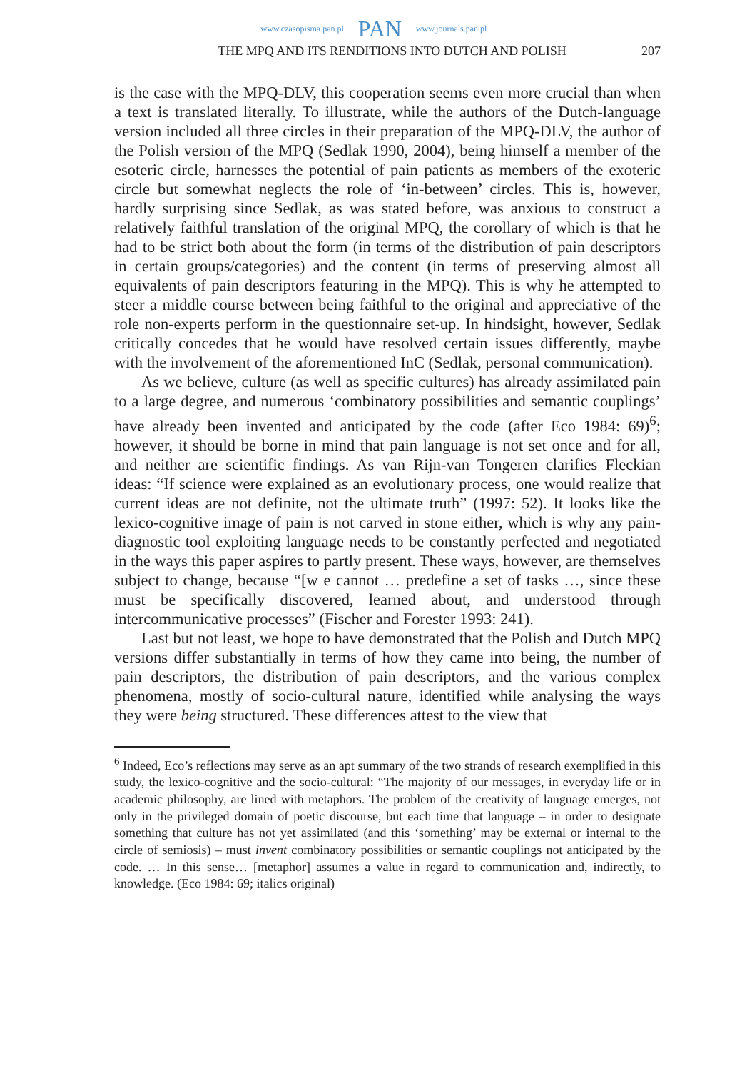www.czasopisma.pan.pl PAN www.journals.pan.pl
THE MPQ AND ITS RENDITIONS INTO DUTCH AND POLISH
207
is the case with the MPQ-DLV, this cooperation seems even more crucial than when a text is translated literally. To illustrate, while the authors of the Dutch-language version included all three circles in their preparation of the MPQ-DLV, the author of the Polish version of the MPQ (Sedlak 1990, 2004), being himself a member of the esoteric circle, harnesses the potential of pain patients as members of the exoteric circle but somewhat neglects the role of ‘in-between’ circles. This is, however, hardly surprising since Sedlak, as was stated before, was anxious to construct a relatively faithful translation of the original MPQ, the corollary of which is that he had to be strict both about the form (in terms of the distribution of pain descriptors in certain groups/categories) and the content (in terms of preserving almost all equivalents of pain descriptors featuring in the MPQ). This is why he attempted to steer a middle course between being faithful to the original and appreciative of the role non-experts perform in the questionnaire set-up. In hindsight, however, Sedlak critically concedes that he would have resolved certain issues differently, maybe with the involvement of the aforementioned InC (Sedlak, personal communication).
As we believe, culture (as well as specific cultures) has already assimilated pain to a large degree, and numerous ‘combinatory possibilities and semantic couplings’ have already been invented and anticipated by the code (after Eco 1984: 69)<sup>6</sup>; however, it should be borne in mind that pain language is not set once and for all, and neither are scientific findings. As van Rijn-van Tongeren clarifies Fleckian ideas: “If science were explained as an evolutionary process, one would realize that current ideas are not definite, not the ultimate truth” (1997: 52). It looks like the lexico-cognitive image of pain is not carved in stone either, which is why any pain-diagnostic tool exploiting language needs to be constantly perfected and negotiated in the ways this paper aspires to partly present. These ways, however, are themselves subject to change, because “[w e cannot … predefine a set of tasks …, since these must be specifically discovered, learned about, and understood through intercommunicative processes” (Fischer and Forester 1993: 241).
Last but not least, we hope to have demonstrated that the Polish and Dutch MPQ versions differ substantially in terms of how they came into being, the number of pain descriptors, the distribution of pain descriptors, and the various complex phenomena, mostly of socio-cultural nature, identified while analysing the ways they were being structured. These differences attest to the view that
<sup>6</sup> Indeed, Eco’s reflections may serve as an apt summary of the two strands of research exemplified in this study, the lexico-cognitive and the socio-cultural: “The majority of our messages, in everyday life or in academic philosophy, are lined with metaphors. The problem of the creativity of language emerges, not only in the privileged domain of poetic discourse, but each time that language – in order to designate something that culture has not yet assimilated (and this ‘something’ may be external or internal to the circle of semiosis) – must invent combinatory possibilities or semantic couplings not anticipated by the code. … In this sense… [metaphor] assumes a value in regard to communication and, indirectly, to knowledge. (Eco 1984: 69; italics original)